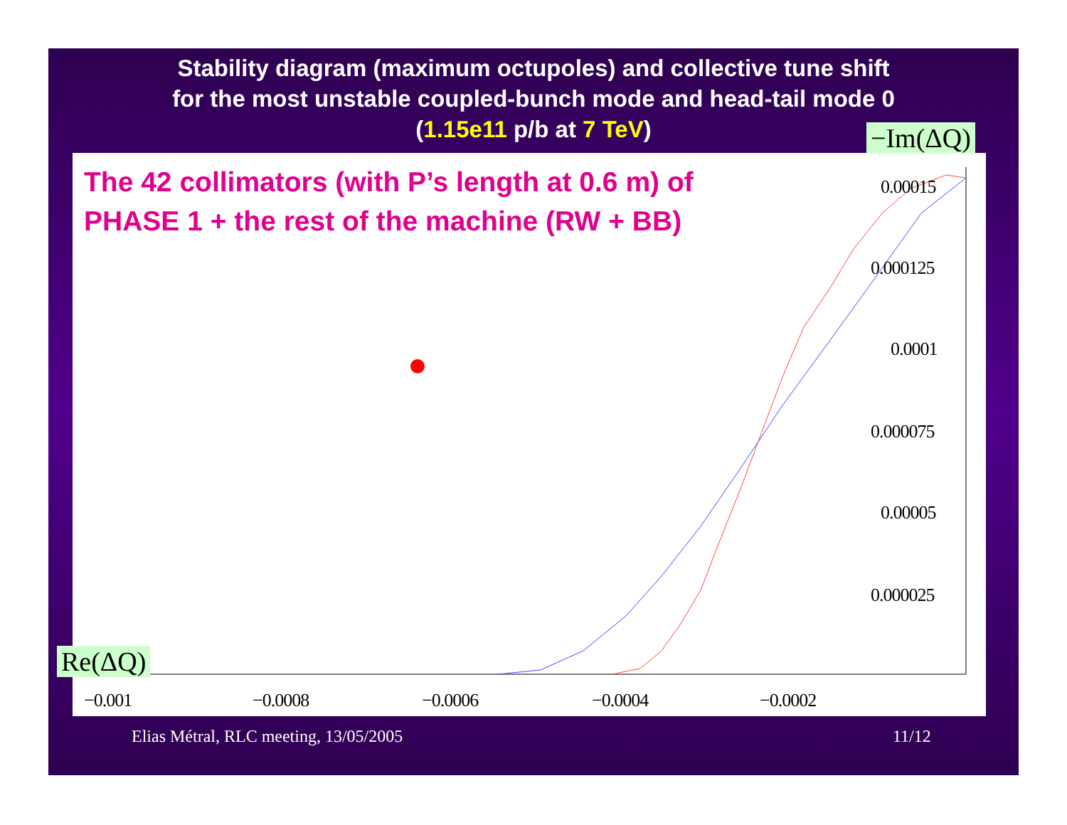Stability diagram (maximum octupoles) and collective tune shift
for the most unstable coupled-bunch mode and head-tail mode 0
(1.15e11 p/b at 7 TeV)
The 42 collimators (with P’s length at 0.6 m) of
PHASE 1 + the rest of the machine (RW + BB)
−Im(ΔQ)
Re(ΔQ)
0.00015
0.000125
0.0001
0.000075
0.00005
0.000025
−0.001 −0.0008 −0.0006 −0.0004 −0.0002
Elias Métral, RLC meeting, 13/05/2005
11/12